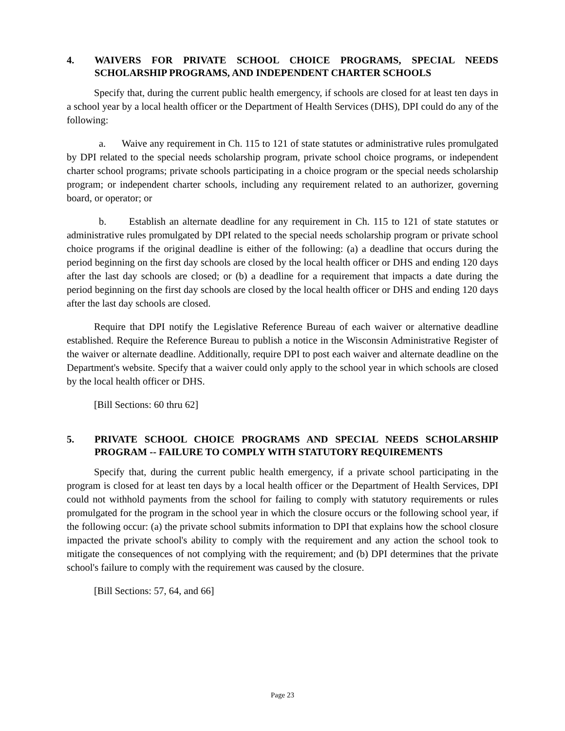4. WAIVERS FOR PRIVATE SCHOOL CHOICE PROGRAMS, SPECIAL NEEDS SCHOLARSHIP PROGRAMS, AND INDEPENDENT CHARTER SCHOOLS
Specify that, during the current public health emergency, if schools are closed for at least ten days in a school year by a local health officer or the Department of Health Services (DHS), DPI could do any of the following:
a. Waive any requirement in Ch. 115 to 121 of state statutes or administrative rules promulgated by DPI related to the special needs scholarship program, private school choice programs, or independent charter school programs; private schools participating in a choice program or the special needs scholarship program; or independent charter schools, including any requirement related to an authorizer, governing board, or operator; or
b. Establish an alternate deadline for any requirement in Ch. 115 to 121 of state statutes or administrative rules promulgated by DPI related to the special needs scholarship program or private school choice programs if the original deadline is either of the following: (a) a deadline that occurs during the period beginning on the first day schools are closed by the local health officer or DHS and ending 120 days after the last day schools are closed; or (b) a deadline for a requirement that impacts a date during the period beginning on the first day schools are closed by the local health officer or DHS and ending 120 days after the last day schools are closed.
Require that DPI notify the Legislative Reference Bureau of each waiver or alternative deadline established. Require the Reference Bureau to publish a notice in the Wisconsin Administrative Register of the waiver or alternate deadline. Additionally, require DPI to post each waiver and alternate deadline on the Department's website. Specify that a waiver could only apply to the school year in which schools are closed by the local health officer or DHS.
[Bill Sections: 60 thru 62]
5. PRIVATE SCHOOL CHOICE PROGRAMS AND SPECIAL NEEDS SCHOLARSHIP PROGRAM -- FAILURE TO COMPLY WITH STATUTORY REQUIREMENTS
Specify that, during the current public health emergency, if a private school participating in the program is closed for at least ten days by a local health officer or the Department of Health Services, DPI could not withhold payments from the school for failing to comply with statutory requirements or rules promulgated for the program in the school year in which the closure occurs or the following school year, if the following occur: (a) the private school submits information to DPI that explains how the school closure impacted the private school's ability to comply with the requirement and any action the school took to mitigate the consequences of not complying with the requirement; and (b) DPI determines that the private school's failure to comply with the requirement was caused by the closure.
[Bill Sections: 57, 64, and 66]
Page 23